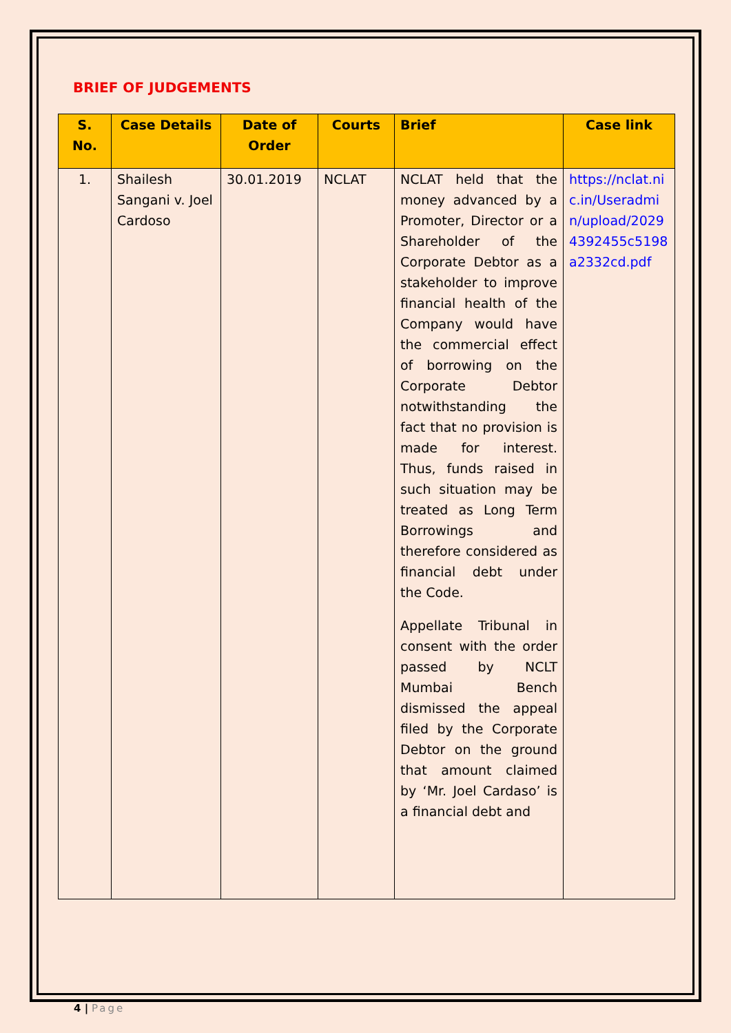BRIEF OF JUDGEMENTS
| S. No. | Case Details | Date of Order | Courts | Brief | Case link |
| --- | --- | --- | --- | --- | --- |
| 1. | Shailesh Sangani v. Joel Cardoso | 30.01.2019 | NCLAT | NCLAT held that the money advanced by a Promoter, Director or a Shareholder of the Corporate Debtor as a stakeholder to improve financial health of the Company would have the commercial effect of borrowing on the Corporate Debtor notwithstanding the fact that no provision is made for interest. Thus, funds raised in such situation may be treated as Long Term Borrowings and therefore considered as financial debt under the Code. Appellate Tribunal in consent with the order passed by NCLT Mumbai Bench dismissed the appeal filed by the Corporate Debtor on the ground that amount claimed by ‘Mr. Joel Cardaso’ is a financial debt and | https://nclat.nic.in/Useradmin/upload/20294392455c5198a2332cd.pdf |
4 | Page